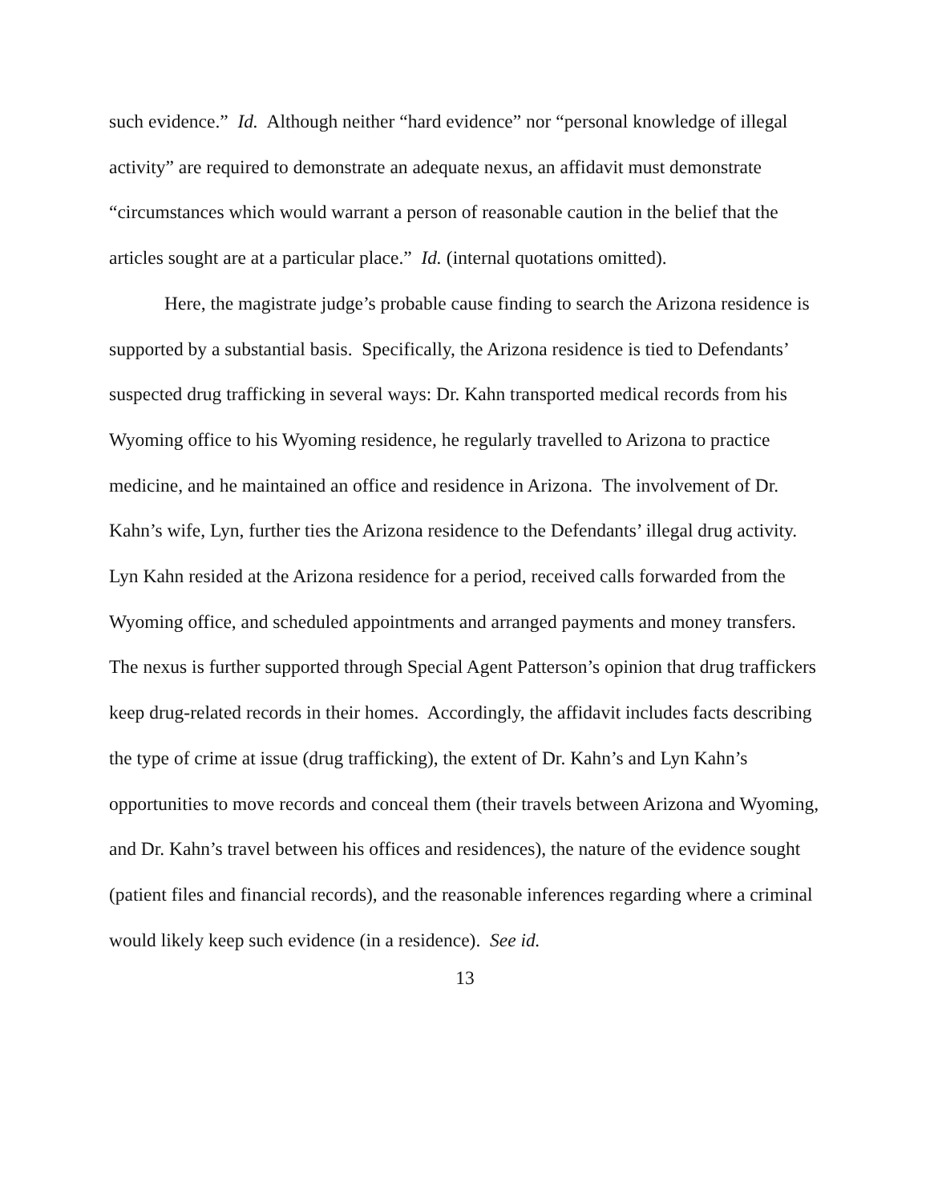such evidence.” Id. Although neither “hard evidence” nor “personal knowledge of illegal activity” are required to demonstrate an adequate nexus, an affidavit must demonstrate “circumstances which would warrant a person of reasonable caution in the belief that the articles sought are at a particular place.” Id. (internal quotations omitted).
Here, the magistrate judge’s probable cause finding to search the Arizona residence is supported by a substantial basis. Specifically, the Arizona residence is tied to Defendants’ suspected drug trafficking in several ways: Dr. Kahn transported medical records from his Wyoming office to his Wyoming residence, he regularly travelled to Arizona to practice medicine, and he maintained an office and residence in Arizona. The involvement of Dr. Kahn’s wife, Lyn, further ties the Arizona residence to the Defendants’ illegal drug activity. Lyn Kahn resided at the Arizona residence for a period, received calls forwarded from the Wyoming office, and scheduled appointments and arranged payments and money transfers. The nexus is further supported through Special Agent Patterson’s opinion that drug traffickers keep drug-related records in their homes. Accordingly, the affidavit includes facts describing the type of crime at issue (drug trafficking), the extent of Dr. Kahn’s and Lyn Kahn’s opportunities to move records and conceal them (their travels between Arizona and Wyoming, and Dr. Kahn’s travel between his offices and residences), the nature of the evidence sought (patient files and financial records), and the reasonable inferences regarding where a criminal would likely keep such evidence (in a residence). See id.
13